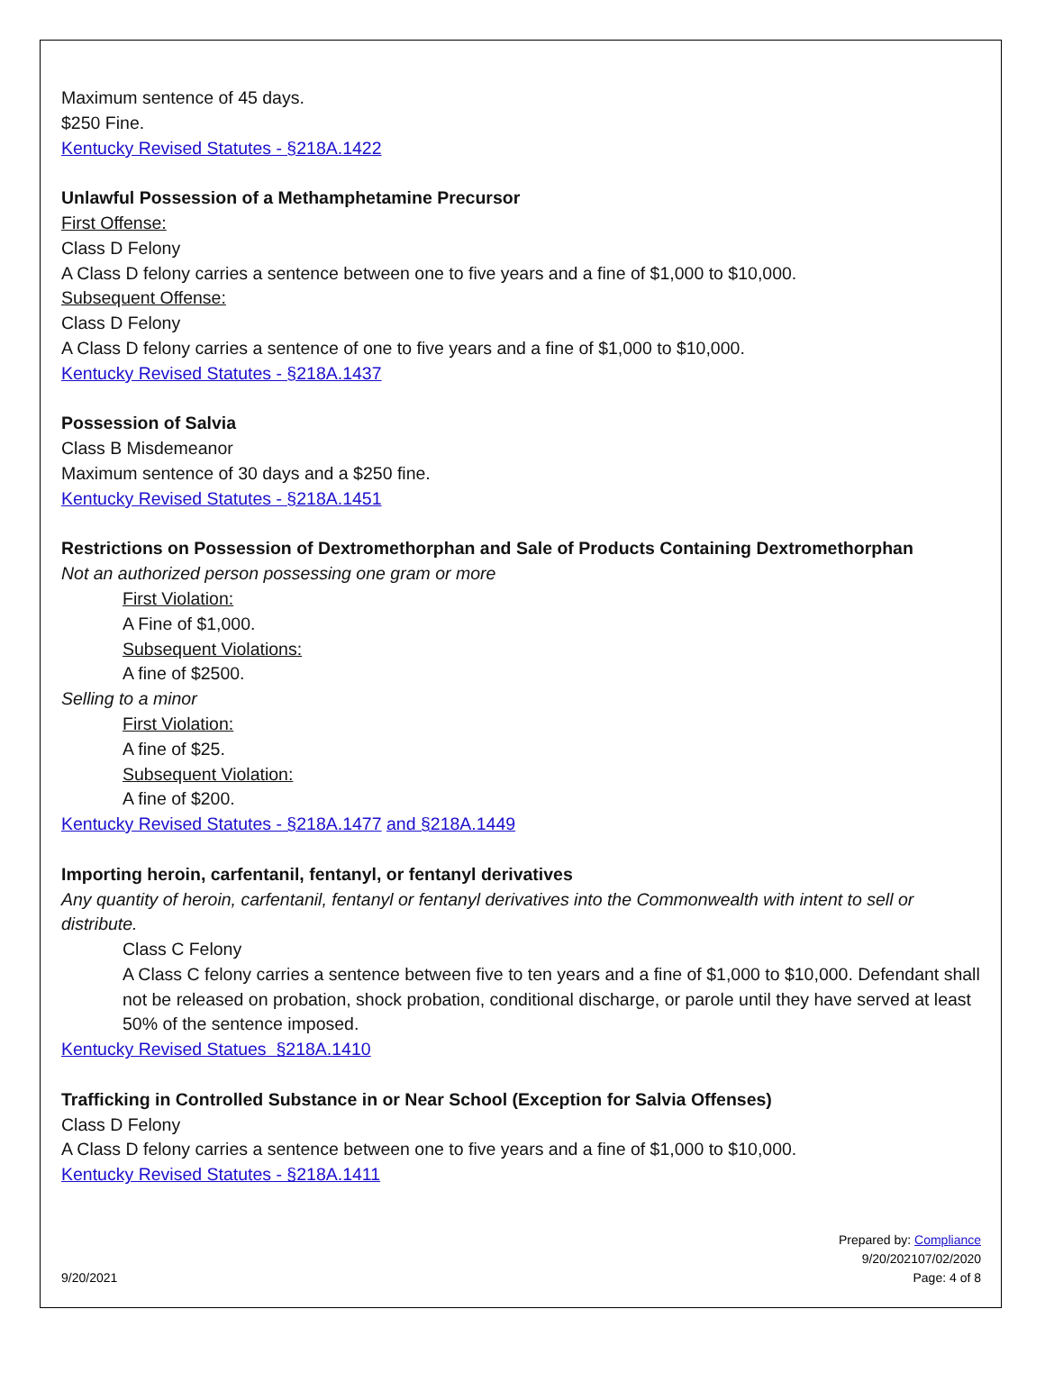Maximum sentence of 45 days.
$250 Fine.
Kentucky Revised Statutes - §218A.1422
Unlawful Possession of a Methamphetamine Precursor
First Offense:
Class D Felony
A Class D felony carries a sentence between one to five years and a fine of $1,000 to $10,000.
Subsequent Offense:
Class D Felony
A Class D felony carries a sentence of one to five years and a fine of $1,000 to $10,000.
Kentucky Revised Statutes - §218A.1437
Possession of Salvia
Class B Misdemeanor
Maximum sentence of 30 days and a $250 fine.
Kentucky Revised Statutes - §218A.1451
Restrictions on Possession of Dextromethorphan and Sale of Products Containing Dextromethorphan
Not an authorized person possessing one gram or more
First Violation:
A Fine of $1,000.
Subsequent Violations:
A fine of $2500.
Selling to a minor
First Violation:
A fine of $25.
Subsequent Violation:
A fine of $200.
Kentucky Revised Statutes - §218A.1477 and §218A.1449
Importing heroin, carfentanil, fentanyl, or fentanyl derivatives
Any quantity of heroin, carfentanil, fentanyl or fentanyl derivatives into the Commonwealth with intent to sell or distribute.
Class C Felony
A Class C felony carries a sentence between five to ten years and a fine of $1,000 to $10,000. Defendant shall not be released on probation, shock probation, conditional discharge, or parole until they have served at least 50% of the sentence imposed.
Kentucky Revised Statues §218A.1410
Trafficking in Controlled Substance in or Near School (Exception for Salvia Offenses)
Class D Felony
A Class D felony carries a sentence between one to five years and a fine of $1,000 to $10,000.
Kentucky Revised Statutes - §218A.1411
9/20/2021
Prepared by: Compliance
9/20/202107/02/2020
Page: 4 of 8